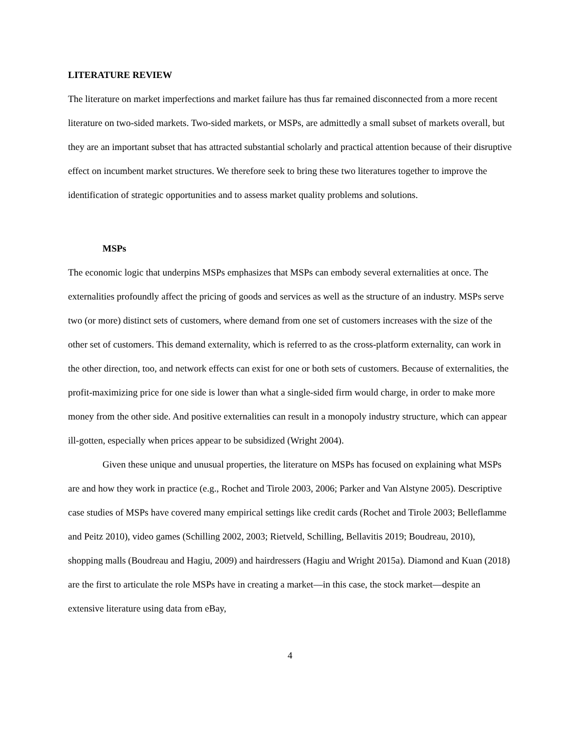LITERATURE REVIEW
The literature on market imperfections and market failure has thus far remained disconnected from a more recent literature on two-sided markets. Two-sided markets, or MSPs, are admittedly a small subset of markets overall, but they are an important subset that has attracted substantial scholarly and practical attention because of their disruptive effect on incumbent market structures. We therefore seek to bring these two literatures together to improve the identification of strategic opportunities and to assess market quality problems and solutions.
MSPs
The economic logic that underpins MSPs emphasizes that MSPs can embody several externalities at once. The externalities profoundly affect the pricing of goods and services as well as the structure of an industry. MSPs serve two (or more) distinct sets of customers, where demand from one set of customers increases with the size of the other set of customers. This demand externality, which is referred to as the cross-platform externality, can work in the other direction, too, and network effects can exist for one or both sets of customers. Because of externalities, the profit-maximizing price for one side is lower than what a single-sided firm would charge, in order to make more money from the other side. And positive externalities can result in a monopoly industry structure, which can appear ill-gotten, especially when prices appear to be subsidized (Wright 2004).
Given these unique and unusual properties, the literature on MSPs has focused on explaining what MSPs are and how they work in practice (e.g., Rochet and Tirole 2003, 2006; Parker and Van Alstyne 2005). Descriptive case studies of MSPs have covered many empirical settings like credit cards (Rochet and Tirole 2003; Belleflamme and Peitz 2010), video games (Schilling 2002, 2003; Rietveld, Schilling, Bellavitis 2019; Boudreau, 2010), shopping malls (Boudreau and Hagiu, 2009) and hairdressers (Hagiu and Wright 2015a). Diamond and Kuan (2018) are the first to articulate the role MSPs have in creating a market—in this case, the stock market—despite an extensive literature using data from eBay,
4